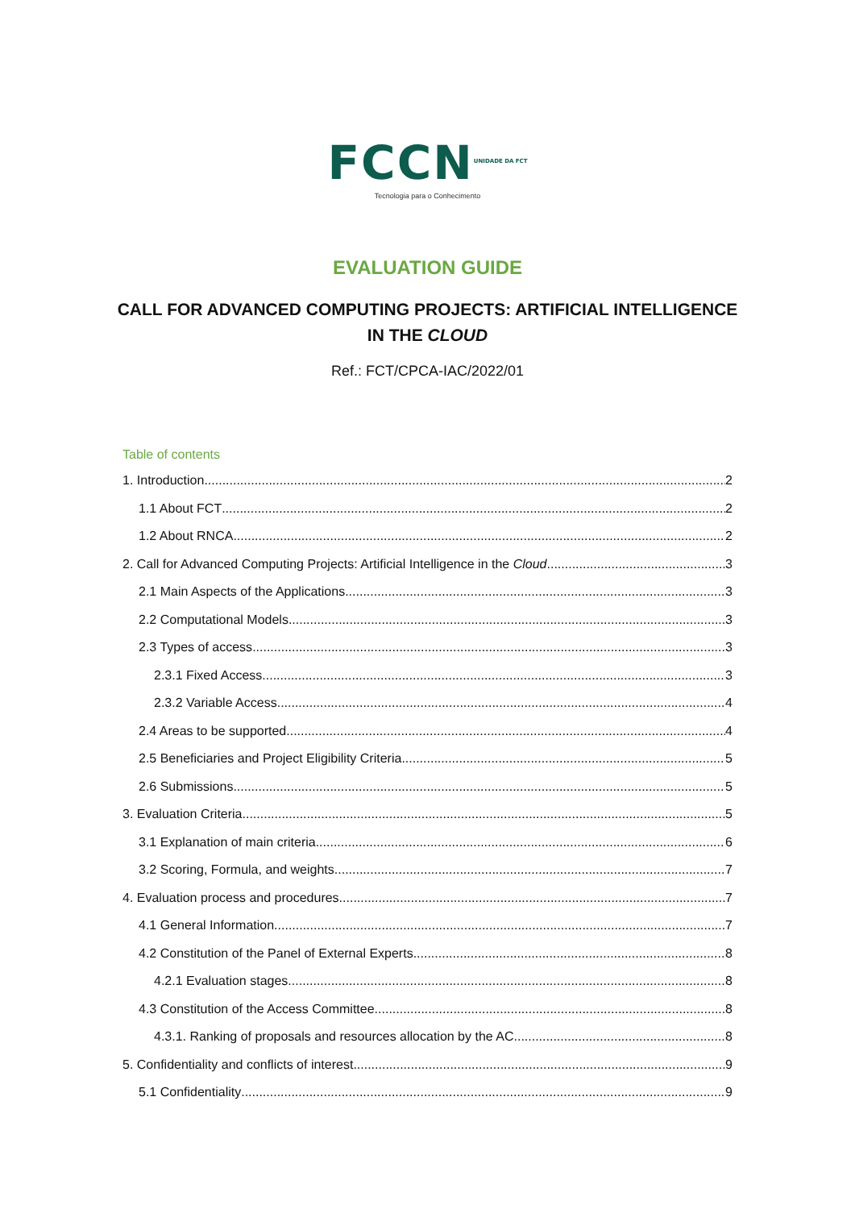FCCN<sup>UNIDADE DA FCT</sup>
Tecnologia para o Conhecimento
EVALUATION GUIDE
CALL FOR ADVANCED COMPUTING PROJECTS: ARTIFICIAL INTELLIGENCE
IN THE CLOUD
Ref.: FCT/CPCA-IAC/2022/01
Table of contents
1. Introduction 2
1.1 About FCT 2
1.2 About RNCA 2
2. Call for Advanced Computing Projects: Artificial Intelligence in the Cloud 3
2.1 Main Aspects of the Applications 3
2.2 Computational Models 3
2.3 Types of access 3
2.3.1 Fixed Access 3
2.3.2 Variable Access 4
2.4 Areas to be supported 4
2.5 Beneficiaries and Project Eligibility Criteria 5
2.6 Submissions 5
3. Evaluation Criteria 5
3.1 Explanation of main criteria 6
3.2 Scoring, Formula, and weights 7
4. Evaluation process and procedures 7
4.1 General Information 7
4.2 Constitution of the Panel of External Experts 8
4.2.1 Evaluation stages 8
4.3 Constitution of the Access Committee 8
4.3.1. Ranking of proposals and resources allocation by the AC 8
5. Confidentiality and conflicts of interest 9
5.1 Confidentiality 9